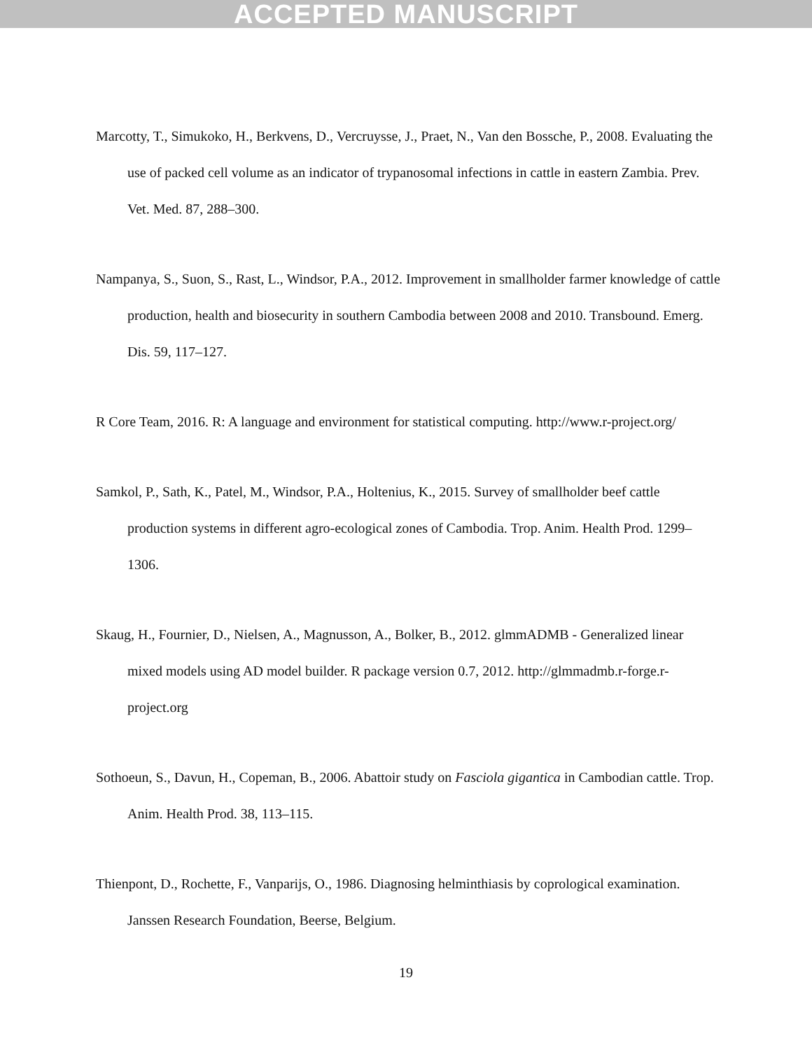ACCEPTED MANUSCRIPT
Marcotty, T., Simukoko, H., Berkvens, D., Vercruysse, J., Praet, N., Van den Bossche, P., 2008. Evaluating the use of packed cell volume as an indicator of trypanosomal infections in cattle in eastern Zambia. Prev. Vet. Med. 87, 288–300.
Nampanya, S., Suon, S., Rast, L., Windsor, P.A., 2012. Improvement in smallholder farmer knowledge of cattle production, health and biosecurity in southern Cambodia between 2008 and 2010. Transbound. Emerg. Dis. 59, 117–127.
R Core Team, 2016. R: A language and environment for statistical computing. http://www.r-project.org/
Samkol, P., Sath, K., Patel, M., Windsor, P.A., Holtenius, K., 2015. Survey of smallholder beef cattle production systems in different agro-ecological zones of Cambodia. Trop. Anim. Health Prod. 1299–1306.
Skaug, H., Fournier, D., Nielsen, A., Magnusson, A., Bolker, B., 2012. glmmADMB - Generalized linear mixed models using AD model builder. R package version 0.7, 2012. http://glmmadmb.r-forge.r-project.org
Sothoeun, S., Davun, H., Copeman, B., 2006. Abattoir study on Fasciola gigantica in Cambodian cattle. Trop. Anim. Health Prod. 38, 113–115.
Thienpont, D., Rochette, F., Vanparijs, O., 1986. Diagnosing helminthiasis by coprological examination. Janssen Research Foundation, Beerse, Belgium.
19